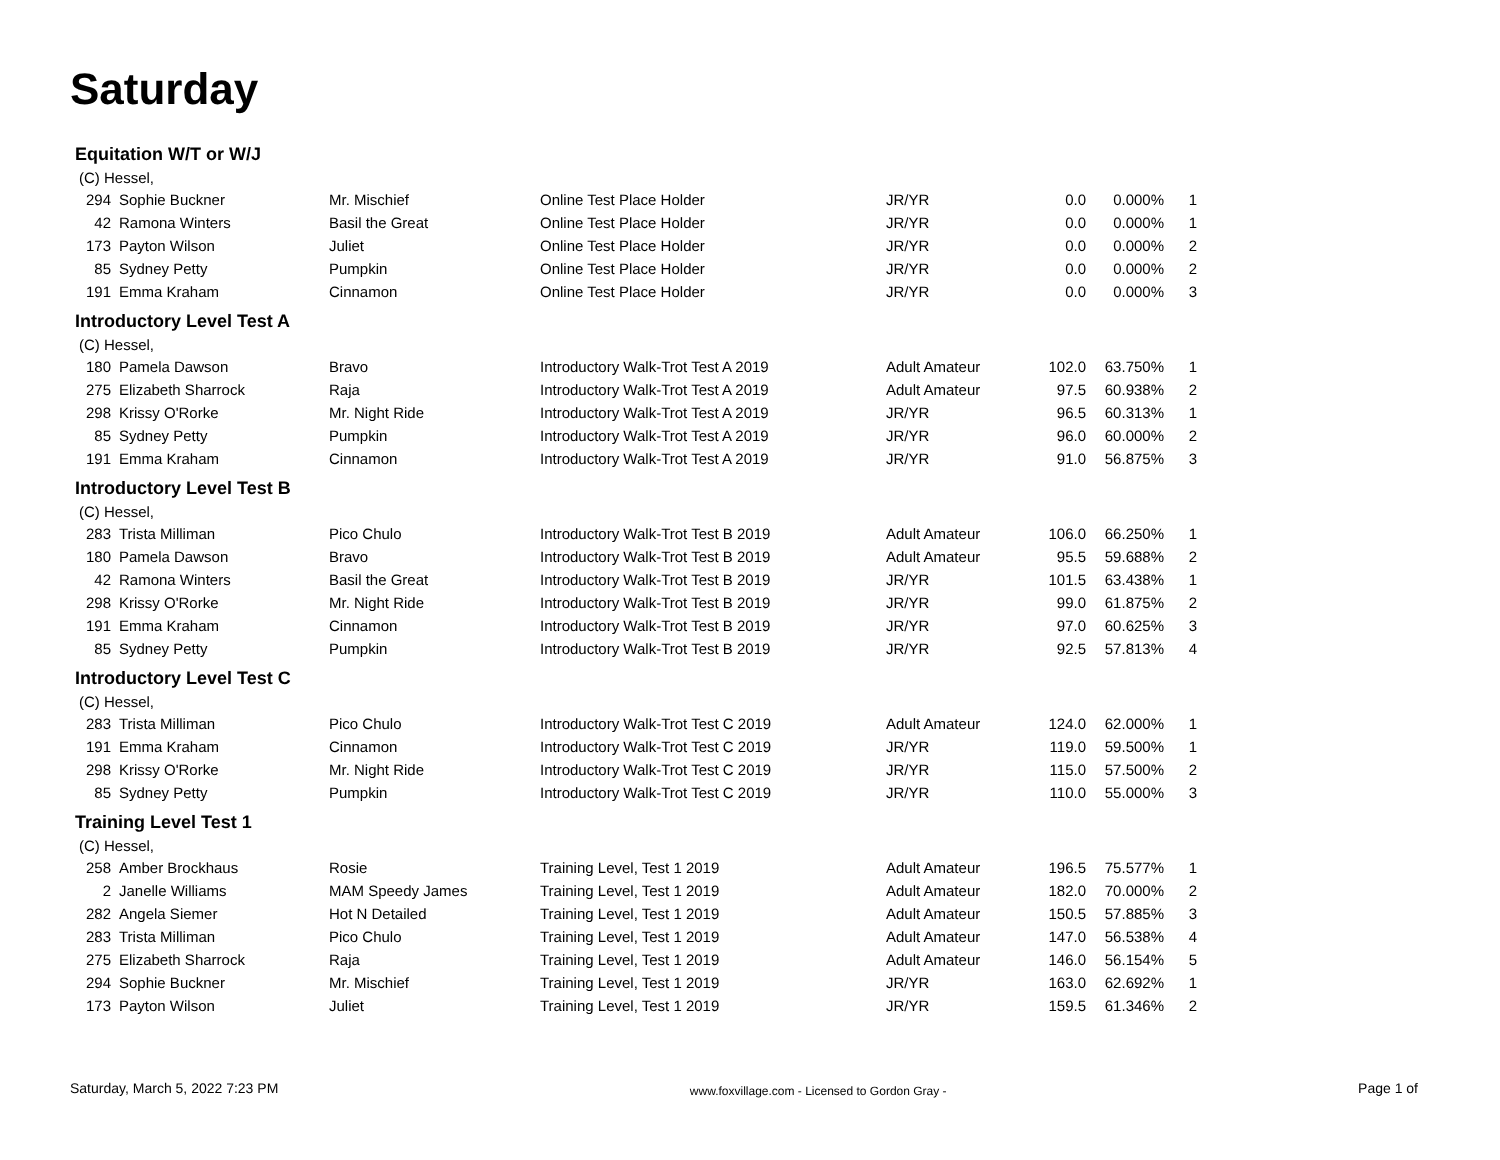Saturday
Equitation W/T or W/J
(C) Hessel,
| 294 | Sophie Buckner | Mr. Mischief | Online Test Place Holder | JR/YR | 0.0 | 0.000% | 1 |
| 42 | Ramona Winters | Basil the Great | Online Test Place Holder | JR/YR | 0.0 | 0.000% | 1 |
| 173 | Payton Wilson | Juliet | Online Test Place Holder | JR/YR | 0.0 | 0.000% | 2 |
| 85 | Sydney Petty | Pumpkin | Online Test Place Holder | JR/YR | 0.0 | 0.000% | 2 |
| 191 | Emma Kraham | Cinnamon | Online Test Place Holder | JR/YR | 0.0 | 0.000% | 3 |
Introductory Level Test A
(C) Hessel,
| 180 | Pamela Dawson | Bravo | Introductory Walk-Trot Test A 2019 | Adult Amateur | 102.0 | 63.750% | 1 |
| 275 | Elizabeth Sharrock | Raja | Introductory Walk-Trot Test A 2019 | Adult Amateur | 97.5 | 60.938% | 2 |
| 298 | Krissy O'Rorke | Mr. Night Ride | Introductory Walk-Trot Test A 2019 | JR/YR | 96.5 | 60.313% | 1 |
| 85 | Sydney Petty | Pumpkin | Introductory Walk-Trot Test A 2019 | JR/YR | 96.0 | 60.000% | 2 |
| 191 | Emma Kraham | Cinnamon | Introductory Walk-Trot Test A 2019 | JR/YR | 91.0 | 56.875% | 3 |
Introductory Level Test B
(C) Hessel,
| 283 | Trista Milliman | Pico Chulo | Introductory Walk-Trot Test B 2019 | Adult Amateur | 106.0 | 66.250% | 1 |
| 180 | Pamela Dawson | Bravo | Introductory Walk-Trot Test B 2019 | Adult Amateur | 95.5 | 59.688% | 2 |
| 42 | Ramona Winters | Basil the Great | Introductory Walk-Trot Test B 2019 | JR/YR | 101.5 | 63.438% | 1 |
| 298 | Krissy O'Rorke | Mr. Night Ride | Introductory Walk-Trot Test B 2019 | JR/YR | 99.0 | 61.875% | 2 |
| 191 | Emma Kraham | Cinnamon | Introductory Walk-Trot Test B 2019 | JR/YR | 97.0 | 60.625% | 3 |
| 85 | Sydney Petty | Pumpkin | Introductory Walk-Trot Test B 2019 | JR/YR | 92.5 | 57.813% | 4 |
Introductory Level Test C
(C) Hessel,
| 283 | Trista Milliman | Pico Chulo | Introductory Walk-Trot Test C 2019 | Adult Amateur | 124.0 | 62.000% | 1 |
| 191 | Emma Kraham | Cinnamon | Introductory Walk-Trot Test C 2019 | JR/YR | 119.0 | 59.500% | 1 |
| 298 | Krissy O'Rorke | Mr. Night Ride | Introductory Walk-Trot Test C 2019 | JR/YR | 115.0 | 57.500% | 2 |
| 85 | Sydney Petty | Pumpkin | Introductory Walk-Trot Test C 2019 | JR/YR | 110.0 | 55.000% | 3 |
Training Level Test 1
(C) Hessel,
| 258 | Amber Brockhaus | Rosie | Training Level, Test 1 2019 | Adult Amateur | 196.5 | 75.577% | 1 |
| 2 | Janelle Williams | MAM Speedy James | Training Level, Test 1 2019 | Adult Amateur | 182.0 | 70.000% | 2 |
| 282 | Angela Siemer | Hot N Detailed | Training Level, Test 1 2019 | Adult Amateur | 150.5 | 57.885% | 3 |
| 283 | Trista Milliman | Pico Chulo | Training Level, Test 1 2019 | Adult Amateur | 147.0 | 56.538% | 4 |
| 275 | Elizabeth Sharrock | Raja | Training Level, Test 1 2019 | Adult Amateur | 146.0 | 56.154% | 5 |
| 294 | Sophie Buckner | Mr. Mischief | Training Level, Test 1 2019 | JR/YR | 163.0 | 62.692% | 1 |
| 173 | Payton Wilson | Juliet | Training Level, Test 1 2019 | JR/YR | 159.5 | 61.346% | 2 |
Saturday, March 5, 2022 7:23 PM www.foxvillage.com - Licensed to Gordon Gray - Page 1 of